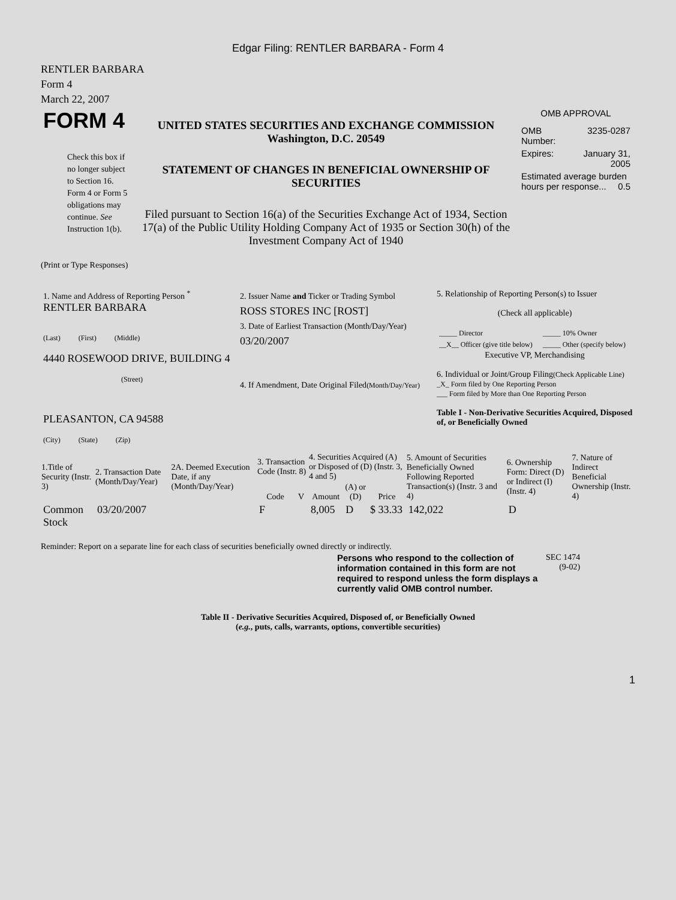Edgar Filing: RENTLER BARBARA - Form 4
RENTLER BARBARA
Form 4
March 22, 2007
| FORM 4 Check this box if no longer subject to Section 16. Form 4 or Form 5 obligations may continue. See Instruction 1(b). | UNITED STATES SECURITIES AND EXCHANGE COMMISSION Washington, D.C. 20549 STATEMENT OF CHANGES IN BENEFICIAL OWNERSHIP OF SECURITIES Filed pursuant to Section 16(a) of the Securities Exchange Act of 1934, Section 17(a) of the Public Utility Holding Company Act of 1935 or Section 30(h) of the Investment Company Act of 1940 | OMB APPROVAL / OMB Number: / 3235-0287 / / Expires: / January 31, 2005 / / Estimated average burden hours per response... 0.5 / / |
(Print or Type Responses)
| 1. Name and Address of Reporting Person <sup>*</sup> RENTLER BARBARA (Last) (First) (Middle) 4440 ROSEWOOD DRIVE, BUILDING 4 (Street) PLEASANTON, CA 94588 (City) (State) (Zip) | 2. Issuer Name and Ticker or Trading Symbol ROSS STORES INC [ROST] 3. Date of Earliest Transaction (Month/Day/Year) 03/20/2007 4. If Amendment, Date Original Filed (Month/Day/Year) | 5. Relationship of Reporting Person(s) to Issuer (Check all applicable) / _____ Director / _____ 10% Owner / / __X__ Officer (give title below) / _____ Other (specify below) / Executive VP, Merchandising 6. Individual or Joint/Group Filing (Check Applicable Line) _X_ Form filed by One Reporting Person ___ Form filed by More than One Reporting Person Table I - Non-Derivative Securities Acquired, Disposed of, or Beneficially Owned |
| 1.Title of Security (Instr. 3) | 2. Transaction Date (Month/Day/Year) | 2A. Deemed Execution Date, if any (Month/Day/Year) | 3. Transaction Code (Instr. 8) | | 4. Securities Acquired (A) or Disposed of (D) (Instr. 3, 4 and 5) | | | 5. Amount of Securities Beneficially Owned Following Reported Transaction(s) (Instr. 3 and 4) | 6. Ownership Form: Direct (D) or Indirect (I) (Instr. 4) | 7. Nature of Indirect Beneficial Ownership (Instr. 4) |
| --- | --- | --- | --- | --- | --- | --- | --- | --- | --- | --- |
| | | | Code | V | Amount | (A) or (D) | Price | | | |
| Common Stock | 03/20/2007 | | F | | 8,005 | D | $ 33.33 | 142,022 | D | |
Reminder: Report on a separate line for each class of securities beneficially owned directly or indirectly.
| Persons who respond to the collection of information contained in this form are not required to respond unless the form displays a currently valid OMB control number. | SEC 1474 (9-02) |
Table II - Derivative Securities Acquired, Disposed of, or Beneficially Owned
(e.g., puts, calls, warrants, options, convertible securities)
1